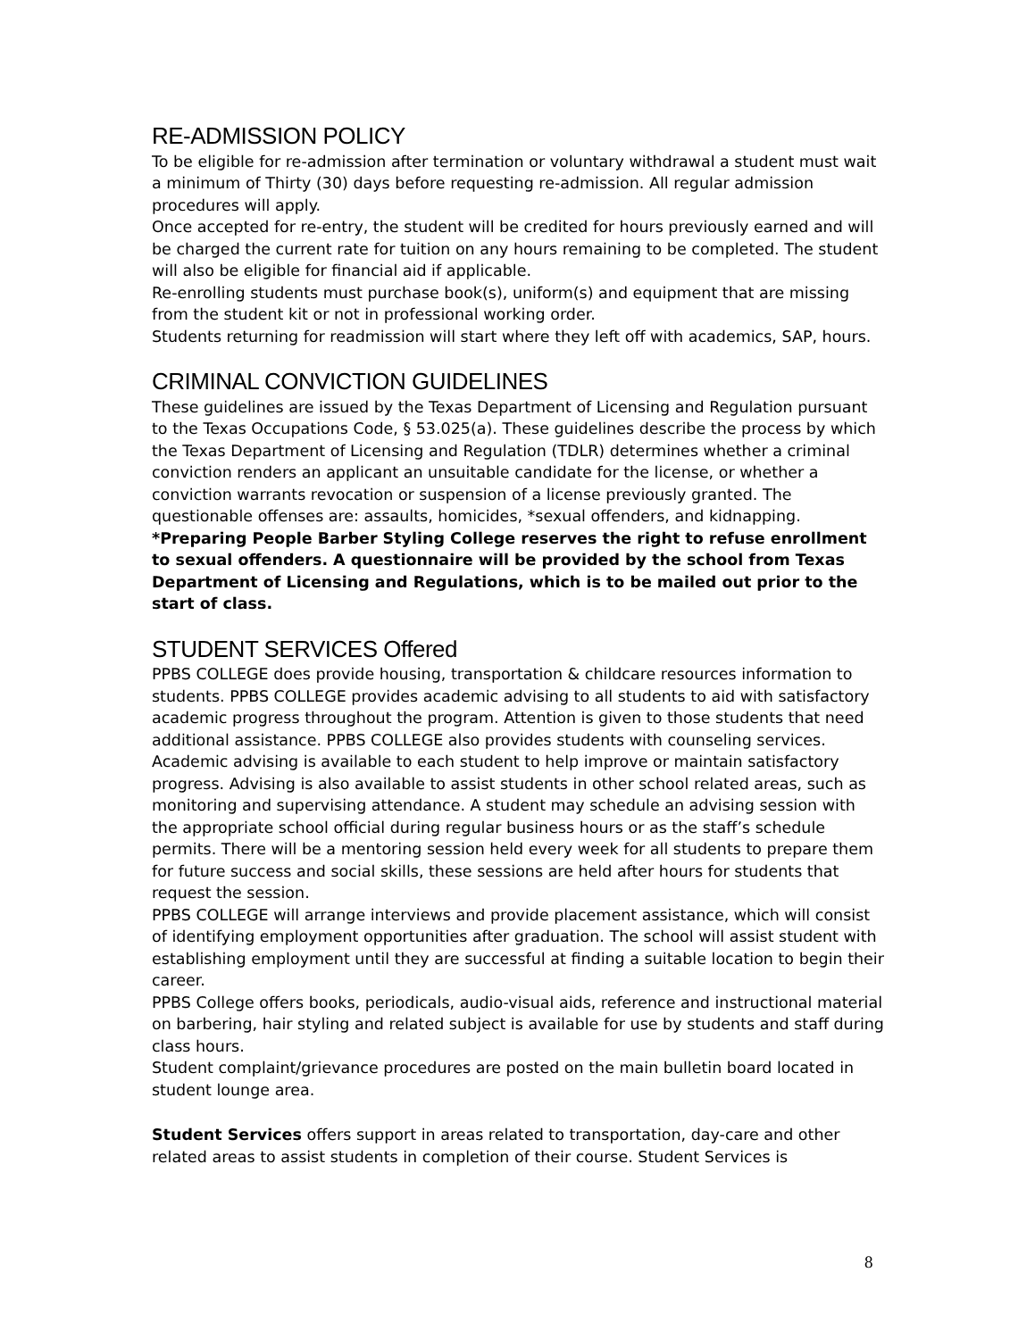RE-ADMISSION POLICY
To be eligible for re-admission after termination or voluntary withdrawal a student must wait a minimum of Thirty (30) days before requesting re-admission. All regular admission procedures will apply.
Once accepted for re-entry, the student will be credited for hours previously earned and will be charged the current rate for tuition on any hours remaining to be completed. The student will also be eligible for financial aid if applicable.
Re-enrolling students must purchase book(s), uniform(s) and equipment that are missing from the student kit or not in professional working order.
Students returning for readmission will start where they left off with academics, SAP, hours.
CRIMINAL CONVICTION GUIDELINES
These guidelines are issued by the Texas Department of Licensing and Regulation pursuant to the Texas Occupations Code, § 53.025(a). These guidelines describe the process by which the Texas Department of Licensing and Regulation (TDLR) determines whether a criminal conviction renders an applicant an unsuitable candidate for the license, or whether a conviction warrants revocation or suspension of a license previously granted. The questionable offenses are: assaults, homicides, *sexual offenders, and kidnapping. *Preparing People Barber Styling College reserves the right to refuse enrollment to sexual offenders. A questionnaire will be provided by the school from Texas Department of Licensing and Regulations, which is to be mailed out prior to the start of class.
STUDENT SERVICES Offered
PPBS COLLEGE does provide housing, transportation & childcare resources information to students. PPBS COLLEGE provides academic advising to all students to aid with satisfactory academic progress throughout the program. Attention is given to those students that need additional assistance. PPBS COLLEGE also provides students with counseling services. Academic advising is available to each student to help improve or maintain satisfactory progress. Advising is also available to assist students in other school related areas, such as monitoring and supervising attendance. A student may schedule an advising session with the appropriate school official during regular business hours or as the staff’s schedule permits. There will be a mentoring session held every week for all students to prepare them for future success and social skills, these sessions are held after hours for students that request the session.
PPBS COLLEGE will arrange interviews and provide placement assistance, which will consist of identifying employment opportunities after graduation. The school will assist student with establishing employment until they are successful at finding a suitable location to begin their career.
PPBS College offers books, periodicals, audio-visual aids, reference and instructional material on barbering, hair styling and related subject is available for use by students and staff during class hours.
Student complaint/grievance procedures are posted on the main bulletin board located in student lounge area.
Student Services offers support in areas related to transportation, day-care and other related areas to assist students in completion of their course. Student Services is
8